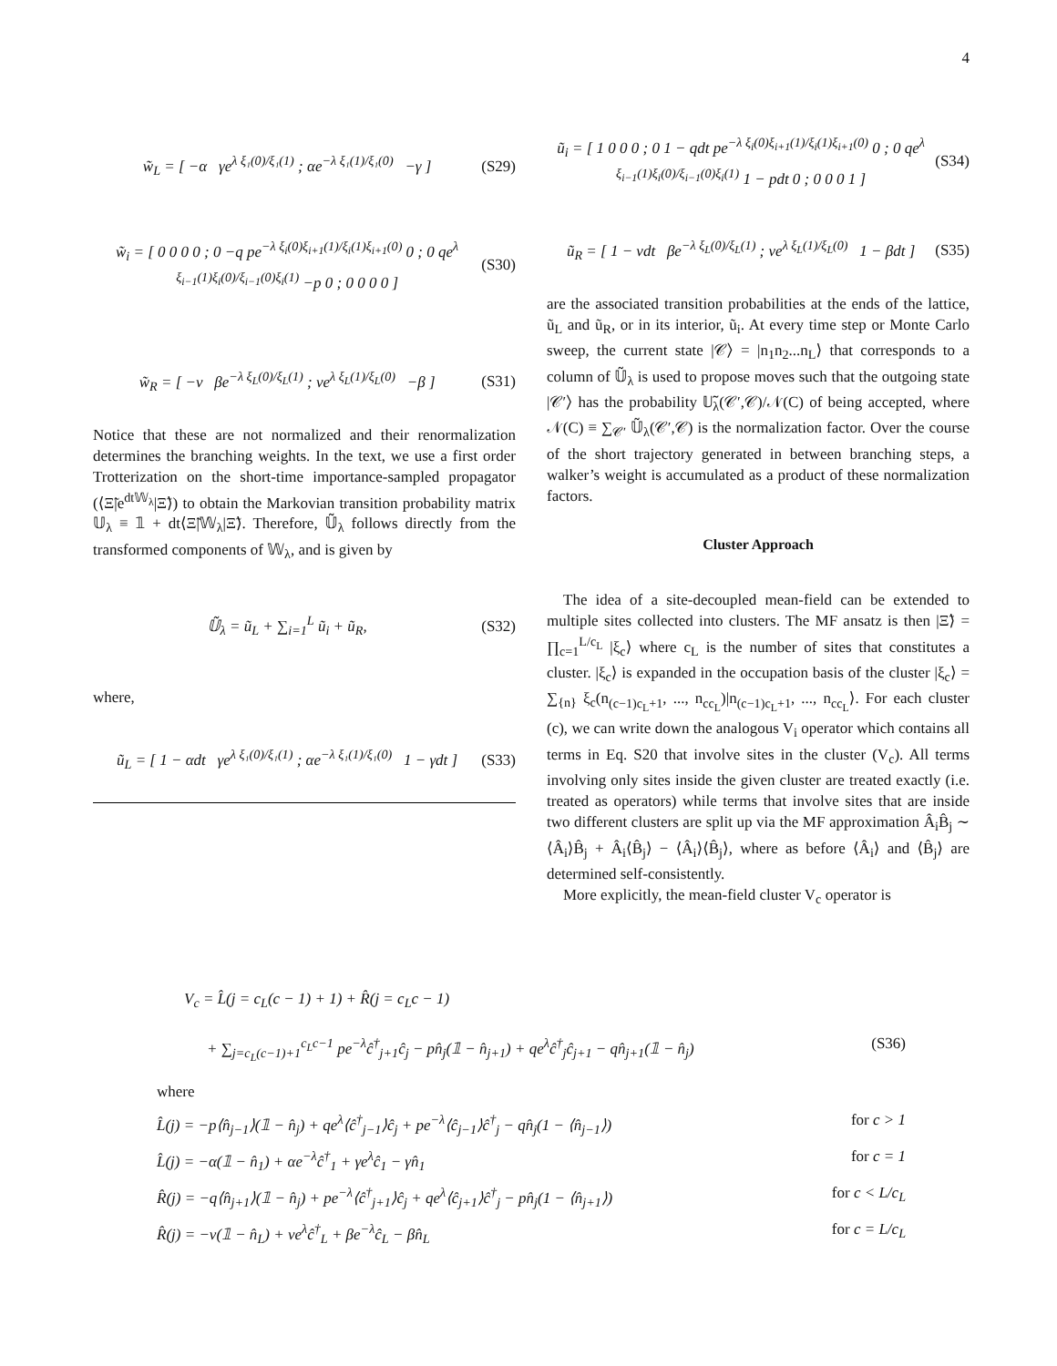4
w̃<sub>L</sub> = [ −α γe<sup>λ ξ₁(0)/ξ₁(1)</sup> ; αe<sup>−λ ξ₁(1)/ξ₁(0)</sup> −γ ]
(S29)
w̃<sub>i</sub> = [ 0 0 0 0 ; 0 −q pe<sup>−λ ξ<sub>i</sub>(0)ξ<sub>i+1</sub>(1)/ξ<sub>i</sub>(1)ξ<sub>i+1</sub>(0)</sup> 0 ; 0 qe<sup>λ ξ<sub>i−1</sub>(1)ξ<sub>i</sub>(0)/ξ<sub>i−1</sub>(0)ξ<sub>i</sub>(1)</sup> −p 0 ; 0 0 0 0 ]
(S30)
w̃<sub>R</sub> = [ −ν βe<sup>−λ ξ<sub>L</sub>(0)/ξ<sub>L</sub>(1)</sup> ; νe<sup>λ ξ<sub>L</sub>(1)/ξ<sub>L</sub>(0)</sup> −β ]
(S31)
Notice that these are not normalized and their renormalization determines the branching weights. In the text, we use a first order Trotterization on the short-time importance-sampled propagator (⟨Ξ̃|e<sup>dt𝕎<sub>λ</sub></sup>|Ξ̃⟩) to obtain the Markovian transition probability matrix 𝕌<sub>λ</sub> ≡ 𝟙 + dt⟨Ξ̃|𝕎<sub>λ</sub>|Ξ̃⟩. Therefore, 𝕌̃<sub>λ</sub> follows directly from the transformed components of 𝕎<sub>λ</sub>, and is given by
𝕌̃<sub>λ</sub> = ũ<sub>L</sub> + ∑<sub>i=1</sub><sup>L</sup> ũ<sub>i</sub> + ũ<sub>R</sub>, (S32)
where,
ũ<sub>L</sub> = [ 1 − αdt γe<sup>λ ξ₁(0)/ξ₁(1)</sup> ; αe<sup>−λ ξ₁(1)/ξ₁(0)</sup> 1 − γdt ]
(S33)
ũ<sub>i</sub> = [ 1 0 0 0 ; 0 1 − qdt pe<sup>−λ ξ<sub>i</sub>(0)ξ<sub>i+1</sub>(1)/ξ<sub>i</sub>(1)ξ<sub>i+1</sub>(0)</sup> 0 ; 0 qe<sup>λ ξ<sub>i−1</sub>(1)ξ<sub>i</sub>(0)/ξ<sub>i−1</sub>(0)ξ<sub>i</sub>(1)</sup> 1 − pdt 0 ; 0 0 0 1 ]
(S34)
ũ<sub>R</sub> = [ 1 − νdt βe<sup>−λ ξ<sub>L</sub>(0)/ξ<sub>L</sub>(1)</sup> ; νe<sup>λ ξ<sub>L</sub>(1)/ξ<sub>L</sub>(0)</sup> 1 − βdt ]
(S35)
are the associated transition probabilities at the ends of the lattice, ũ<sub>L</sub> and ũ<sub>R</sub>, or in its interior, ũ<sub>i</sub>. At every time step or Monte Carlo sweep, the current state |𝒞⟩ = |n<sub>1</sub>n<sub>2</sub>...n<sub>L</sub>⟩ that corresponds to a column of 𝕌̃<sub>λ</sub> is used to propose moves such that the outgoing state |𝒞′⟩ has the probability 𝕌̃<sub>λ</sub>(𝒞′,𝒞)/𝒩(C) of being accepted, where 𝒩(C) ≡ ∑<sub>𝒞′</sub> 𝕌̃<sub>λ</sub>(𝒞′,𝒞) is the normalization factor. Over the course of the short trajectory generated in between branching steps, a walker’s weight is accumulated as a product of these normalization factors.
Cluster Approach
The idea of a site-decoupled mean-field can be extended to multiple sites collected into clusters. The MF ansatz is then |Ξ̃⟩ = ∏<sub>c=1</sub><sup>L/c<sub>L</sub></sup> |ξ<sub>c</sub>⟩ where c<sub>L</sub> is the number of sites that constitutes a cluster. |ξ<sub>c</sub>⟩ is expanded in the occupation basis of the cluster |ξ<sub>c</sub>⟩ = ∑<sub>{n}</sub> ξ<sub>c</sub>(n<sub>(c−1)c<sub>L</sub>+1</sub>, ..., n<sub>cc<sub>L</sub></sub>)|n<sub>(c−1)c<sub>L</sub>+1</sub>, ..., n<sub>cc<sub>L</sub></sub>⟩. For each cluster (c), we can write down the analogous V<sub>i</sub> operator which contains all terms in Eq. S20 that involve sites in the cluster (V<sub>c</sub>). All terms involving only sites inside the given cluster are treated exactly (i.e. treated as operators) while terms that involve sites that are inside two different clusters are split up via the MF approximation Â<sub>i</sub>B̂<sub>j</sub> ∼ ⟨Â<sub>i</sub>⟩B̂<sub>j</sub> + Â<sub>i</sub>⟨B̂<sub>j</sub>⟩ − ⟨Â<sub>i</sub>⟩⟨B̂<sub>j</sub>⟩, where as before ⟨Â<sub>i</sub>⟩ and ⟨B̂<sub>j</sub>⟩ are determined self-consistently.
More explicitly, the mean-field cluster V<sub>c</sub> operator is
V<sub>c</sub> = L̂(j = c<sub>L</sub>(c − 1) + 1) + R̂(j = c<sub>L</sub>c − 1)
+ ∑<sub>j=c<sub>L</sub>(c−1)+1</sub><sup>c<sub>L</sub>c−1</sup> pe<sup>−λ</sup>ĉ<sup>†</sup><sub>j+1</sub>ĉ<sub>j</sub> − pn̂<sub>j</sub>(𝟙 − n̂<sub>j+1</sub>) + qe<sup>λ</sup>ĉ<sup>†</sup><sub>j</sub>ĉ<sub>j+1</sub> − qn̂<sub>j+1</sub>(𝟙 − n̂<sub>j</sub>) (S36)
where
L̂(j) = −p⟨n̂<sub>j−1</sub>⟩(𝟙 − n̂<sub>j</sub>) + qe<sup>λ</sup>⟨ĉ<sup>†</sup><sub>j−1</sub>⟩ĉ<sub>j</sub> + pe<sup>−λ</sup>⟨ĉ<sub>j−1</sub>⟩ĉ<sup>†</sup><sub>j</sub> − qn̂<sub>j</sub>(1 − ⟨n̂<sub>j−1</sub>⟩) for c > 1
L̂(j) = −α(𝟙 − n̂<sub>1</sub>) + αe<sup>−λ</sup>ĉ<sup>†</sup><sub>1</sub> + γe<sup>λ</sup>ĉ<sub>1</sub> − γn̂<sub>1</sub> for c = 1
R̂(j) = −q⟨n̂<sub>j+1</sub>⟩(𝟙 − n̂<sub>j</sub>) + pe<sup>−λ</sup>⟨ĉ<sup>†</sup><sub>j+1</sub>⟩ĉ<sub>j</sub> + qe<sup>λ</sup>⟨ĉ<sub>j+1</sub>⟩ĉ<sup>†</sup><sub>j</sub> − pn̂<sub>j</sub>(1 − ⟨n̂<sub>j+1</sub>⟩) for c < L/c<sub>L</sub>
R̂(j) = −ν(𝟙 − n̂<sub>L</sub>) + νe<sup>λ</sup>ĉ<sup>†</sup><sub>L</sub> + βe<sup>−λ</sup>ĉ<sub>L</sub> − βn̂<sub>L</sub> for c = L/c<sub>L</sub>